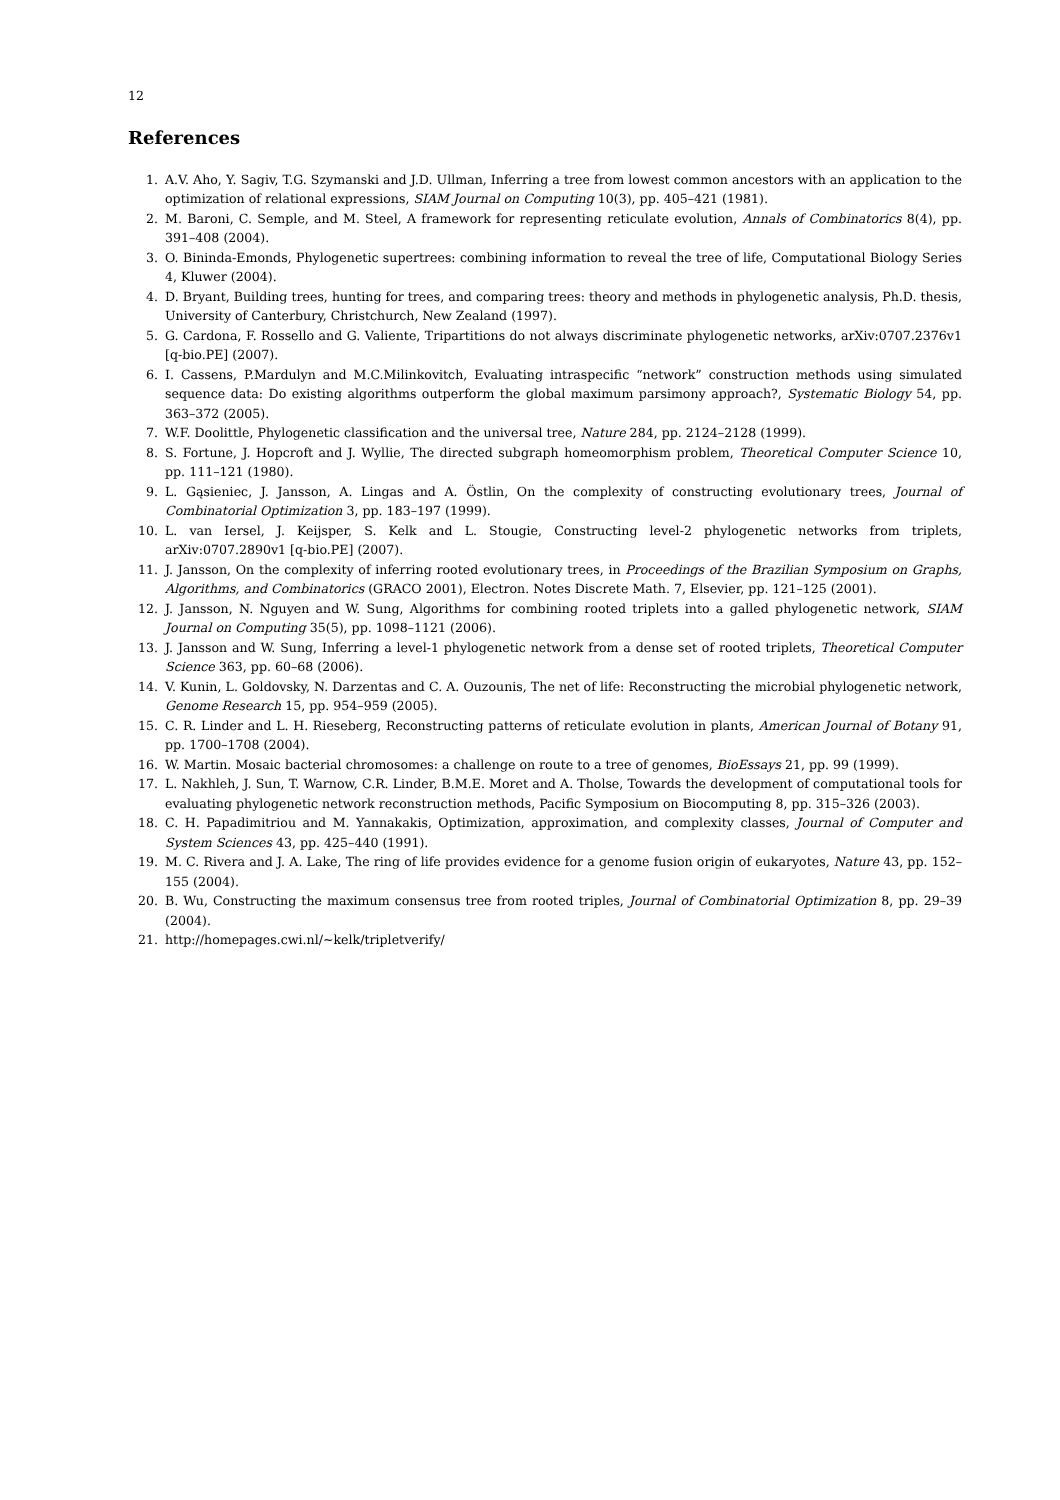12
References
1. A.V. Aho, Y. Sagiv, T.G. Szymanski and J.D. Ullman, Inferring a tree from lowest common ancestors with an application to the optimization of relational expressions, SIAM Journal on Computing 10(3), pp. 405–421 (1981).
2. M. Baroni, C. Semple, and M. Steel, A framework for representing reticulate evolution, Annals of Combinatorics 8(4), pp. 391–408 (2004).
3. O. Bininda-Emonds, Phylogenetic supertrees: combining information to reveal the tree of life, Computational Biology Series 4, Kluwer (2004).
4. D. Bryant, Building trees, hunting for trees, and comparing trees: theory and methods in phylogenetic analysis, Ph.D. thesis, University of Canterbury, Christchurch, New Zealand (1997).
5. G. Cardona, F. Rossello and G. Valiente, Tripartitions do not always discriminate phylogenetic networks, arXiv:0707.2376v1 [q-bio.PE] (2007).
6. I. Cassens, P.Mardulyn and M.C.Milinkovitch, Evaluating intraspecific “network” construction methods using simulated sequence data: Do existing algorithms outperform the global maximum parsimony approach?, Systematic Biology 54, pp. 363–372 (2005).
7. W.F. Doolittle, Phylogenetic classification and the universal tree, Nature 284, pp. 2124–2128 (1999).
8. S. Fortune, J. Hopcroft and J. Wyllie, The directed subgraph homeomorphism problem, Theoretical Computer Science 10, pp. 111–121 (1980).
9. L. Gąsieniec, J. Jansson, A. Lingas and A. Östlin, On the complexity of constructing evolutionary trees, Journal of Combinatorial Optimization 3, pp. 183–197 (1999).
10. L. van Iersel, J. Keijsper, S. Kelk and L. Stougie, Constructing level-2 phylogenetic networks from triplets, arXiv:0707.2890v1 [q-bio.PE] (2007).
11. J. Jansson, On the complexity of inferring rooted evolutionary trees, in Proceedings of the Brazilian Symposium on Graphs, Algorithms, and Combinatorics (GRACO 2001), Electron. Notes Discrete Math. 7, Elsevier, pp. 121–125 (2001).
12. J. Jansson, N. Nguyen and W. Sung, Algorithms for combining rooted triplets into a galled phylogenetic network, SIAM Journal on Computing 35(5), pp. 1098–1121 (2006).
13. J. Jansson and W. Sung, Inferring a level-1 phylogenetic network from a dense set of rooted triplets, Theoretical Computer Science 363, pp. 60–68 (2006).
14. V. Kunin, L. Goldovsky, N. Darzentas and C. A. Ouzounis, The net of life: Reconstructing the microbial phylogenetic network, Genome Research 15, pp. 954–959 (2005).
15. C. R. Linder and L. H. Rieseberg, Reconstructing patterns of reticulate evolution in plants, American Journal of Botany 91, pp. 1700–1708 (2004).
16. W. Martin. Mosaic bacterial chromosomes: a challenge on route to a tree of genomes, BioEssays 21, pp. 99 (1999).
17. L. Nakhleh, J. Sun, T. Warnow, C.R. Linder, B.M.E. Moret and A. Tholse, Towards the development of computational tools for evaluating phylogenetic network reconstruction methods, Pacific Symposium on Biocomputing 8, pp. 315–326 (2003).
18. C. H. Papadimitriou and M. Yannakakis, Optimization, approximation, and complexity classes, Journal of Computer and System Sciences 43, pp. 425–440 (1991).
19. M. C. Rivera and J. A. Lake, The ring of life provides evidence for a genome fusion origin of eukaryotes, Nature 43, pp. 152–155 (2004).
20. B. Wu, Constructing the maximum consensus tree from rooted triples, Journal of Combinatorial Optimization 8, pp. 29–39 (2004).
21. http://homepages.cwi.nl/∼kelk/tripletverify/